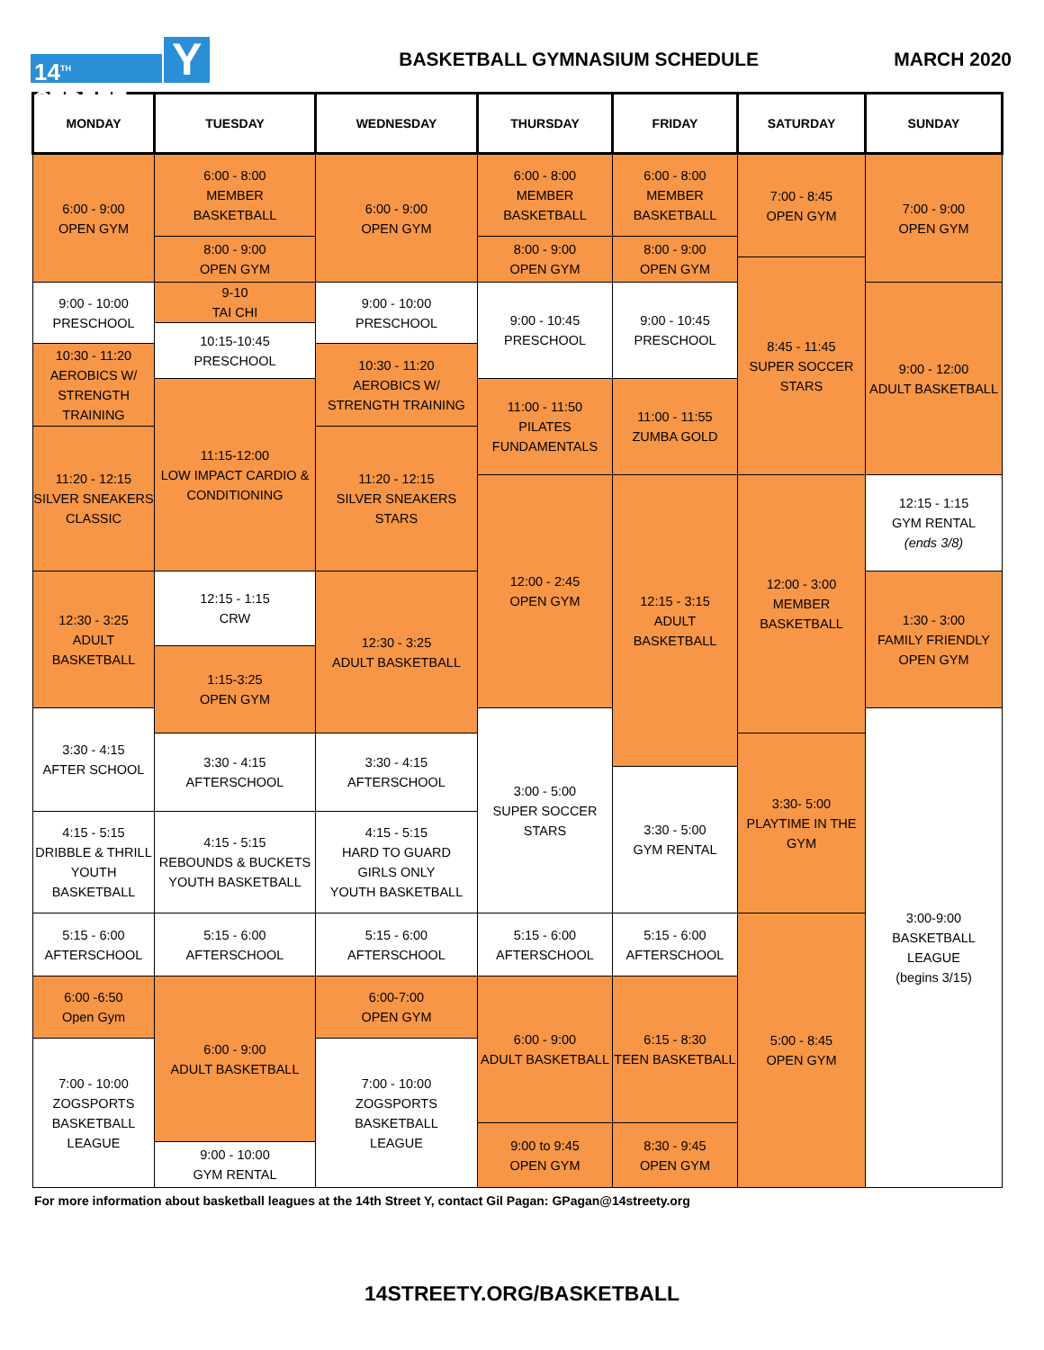14<sup>TH</sup> STREET Y
BASKETBALL GYMNASIUM SCHEDULE MARCH 2020
| MONDAY | TUESDAY | WEDNESDAY | THURSDAY | FRIDAY | SATURDAY | SUNDAY |
| --- | --- | --- | --- | --- | --- | --- |
| 6:00 - 9:00 OPEN GYM | 6:00 - 8:00 MEMBER BASKETBALL | 6:00 - 9:00 OPEN GYM | 6:00 - 8:00 MEMBER BASKETBALL | 6:00 - 8:00 MEMBER BASKETBALL | 7:00 - 8:45 OPEN GYM | 7:00 - 9:00 OPEN GYM |
| | 8:00 - 9:00 OPEN GYM | | 8:00 - 9:00 OPEN GYM | 8:00 - 9:00 OPEN GYM | | |
| | | | | | 8:45 - 11:45 SUPER SOCCER STARS | |
| 9:00 - 10:00 PRESCHOOL | 9-10 TAI CHI | 9:00 - 10:00 PRESCHOOL | 9:00 - 10:45 PRESCHOOL | 9:00 - 10:45 PRESCHOOL | | 9:00 - 12:00 ADULT BASKETBALL |
| | 10:15-10:45 PRESCHOOL | | | | | |
| 10:30 - 11:20 AEROBICS W/ STRENGTH TRAINING | | 10:30 - 11:20 AEROBICS W/ STRENGTH TRAINING | | | | |
| | 11:15-12:00 LOW IMPACT CARDIO & CONDITIONING | | 11:00 - 11:50 PILATES FUNDAMENTALS | 11:00 - 11:55 ZUMBA GOLD | | |
| 11:20 - 12:15 SILVER SNEAKERS CLASSIC | | 11:20 - 12:15 SILVER SNEAKERS STARS | | | | |
| | | | 12:00 - 2:45 OPEN GYM | 12:15 - 3:15 ADULT BASKETBALL | 12:00 - 3:00 MEMBER BASKETBALL | 12:15 - 1:15 GYM RENTAL (ends 3/8) |
| 12:30 - 3:25 ADULT BASKETBALL | 12:15 - 1:15 CRW | 12:30 - 3:25 ADULT BASKETBALL | | | | 1:30 - 3:00 FAMILY FRIENDLY OPEN GYM |
| | 1:15-3:25 OPEN GYM | | | | | |
| 3:30 - 4:15 AFTER SCHOOL | | | 3:00 - 5:00 SUPER SOCCER STARS | | | 3:00-9:00 BASKETBALL LEAGUE (begins 3/15) |
| | 3:30 - 4:15 AFTERSCHOOL | 3:30 - 4:15 AFTERSCHOOL | | | 3:30- 5:00 PLAYTIME IN THE GYM | |
| | | | | 3:30 - 5:00 GYM RENTAL | | |
| 4:15 - 5:15 DRIBBLE & THRILL YOUTH BASKETBALL | 4:15 - 5:15 REBOUNDS & BUCKETS YOUTH BASKETBALL | 4:15 - 5:15 HARD TO GUARD GIRLS ONLY YOUTH BASKETBALL | | | | |
| 5:15 - 6:00 AFTERSCHOOL | 5:15 - 6:00 AFTERSCHOOL | 5:15 - 6:00 AFTERSCHOOL | 5:15 - 6:00 AFTERSCHOOL | 5:15 - 6:00 AFTERSCHOOL | 5:00 - 8:45 OPEN GYM | |
| 6:00 -6:50 Open Gym | 6:00 - 9:00 ADULT BASKETBALL | 6:00-7:00 OPEN GYM | 6:00 - 9:00 ADULT BASKETBALL | 6:15 - 8:30 TEEN BASKETBALL | | |
| 7:00 - 10:00 ZOGSPORTS BASKETBALL LEAGUE | | 7:00 - 10:00 ZOGSPORTS BASKETBALL LEAGUE | | | | |
| | | | 9:00 to 9:45 OPEN GYM | 8:30 - 9:45 OPEN GYM | | |
| | 9:00 - 10:00 GYM RENTAL | | | | | |
For more information about basketball leagues at the 14th Street Y, contact Gil Pagan: GPagan@14streety.org
14STREETY.ORG/BASKETBALL